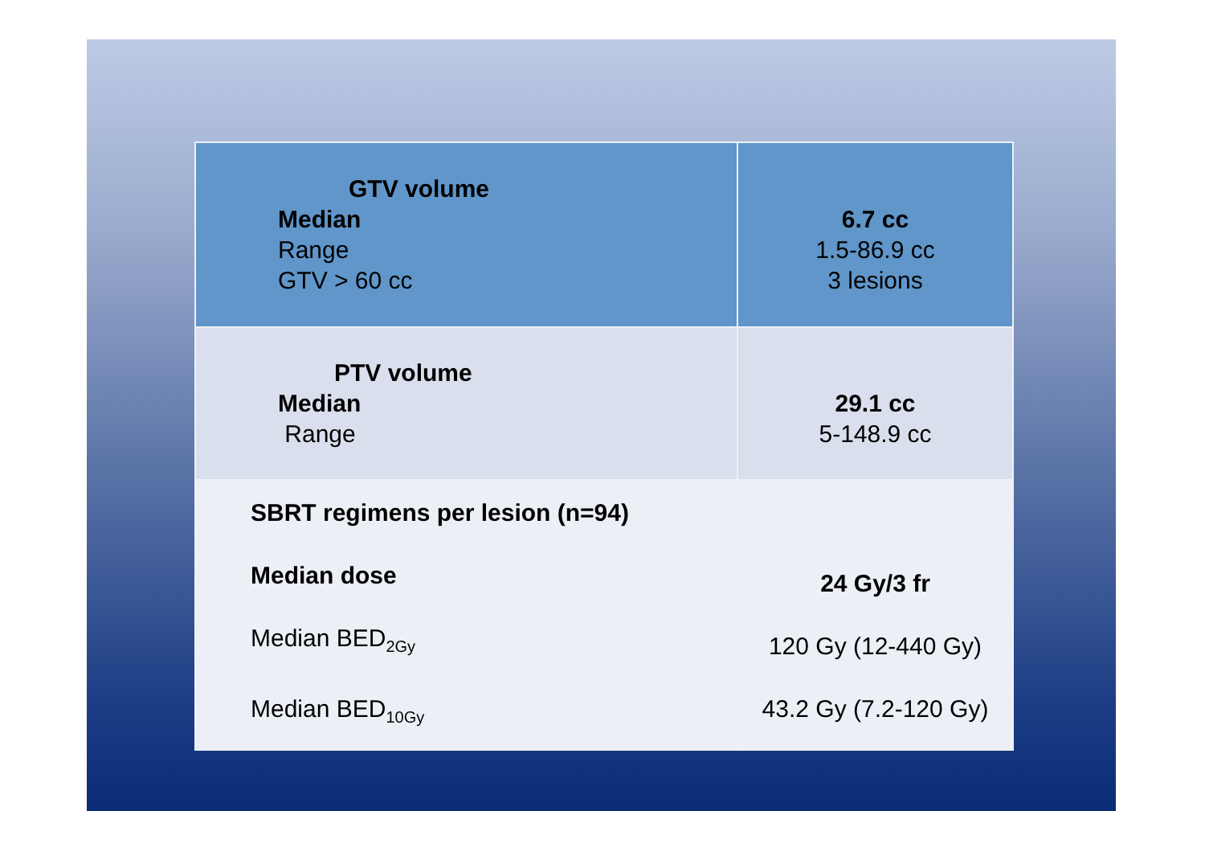| GTV volume Median Range GTV > 60 cc | 6.7 cc 1.5-86.9 cc 3 lesions |
| PTV volume Median Range | 29.1 cc 5-148.9 cc |
| SBRT regimens per lesion (n=94) Median dose Median BED<sub>2Gy</sub> Median BED<sub>10Gy</sub> | 24 Gy/3 fr 120 Gy (12-440 Gy) 43.2 Gy (7.2-120 Gy) |